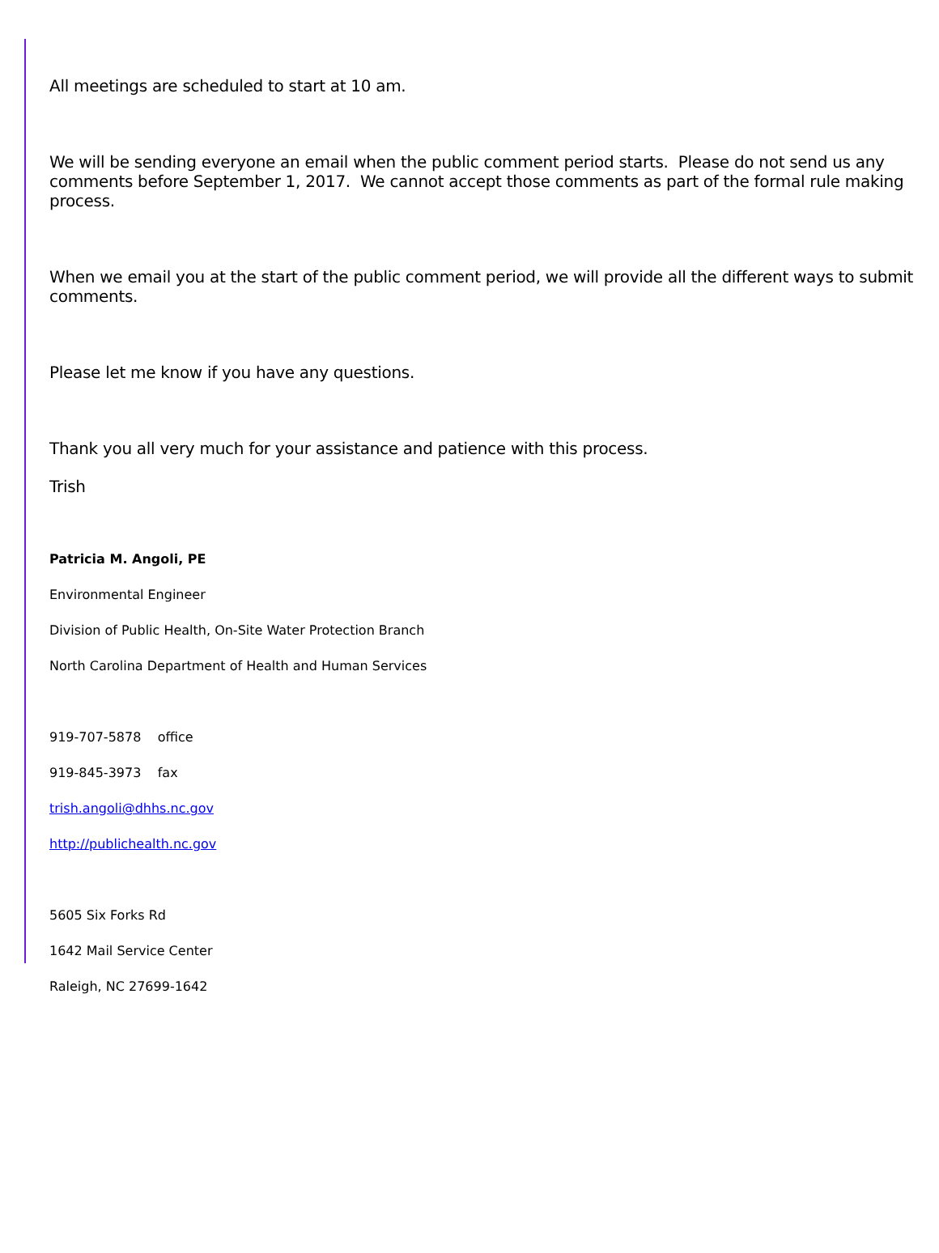All meetings are scheduled to start at 10 am.
We will be sending everyone an email when the public comment period starts. Please do not send us any comments before September 1, 2017. We cannot accept those comments as part of the formal rule making process.
When we email you at the start of the public comment period, we will provide all the different ways to submit comments.
Please let me know if you have any questions.
Thank you all very much for your assistance and patience with this process.
Trish
Patricia M. Angoli, PE
Environmental Engineer
Division of Public Health, On-Site Water Protection Branch
North Carolina Department of Health and Human Services
919-707-5878 office
919-845-3973 fax
trish.angoli@dhhs.nc.gov
http://publichealth.nc.gov
5605 Six Forks Rd
1642 Mail Service Center
Raleigh, NC 27699-1642